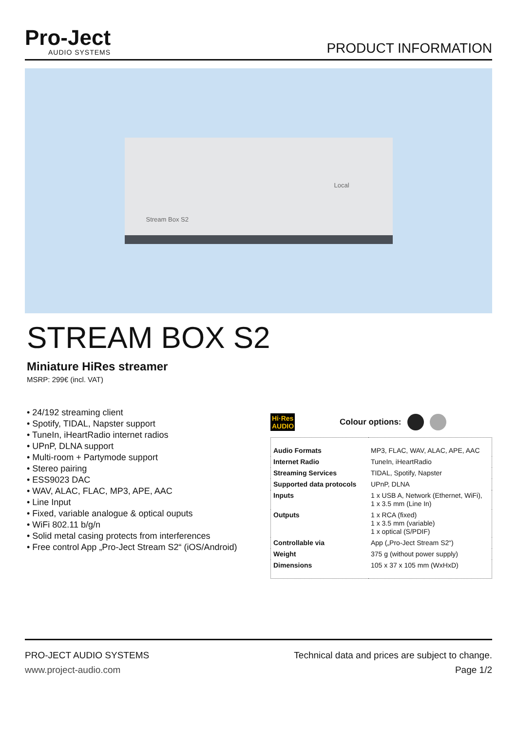Pro-Ject
AUDIO SYSTEMS
PRODUCT INFORMATION
Local
Stream Box S2
STREAM BOX S2
Miniature HiRes streamer
MSRP: 299€ (incl. VAT)
• 24/192 streaming client
• Spotify, TIDAL, Napster support
• TuneIn, iHeartRadio internet radios
• UPnP, DLNA support
• Multi-room + Partymode support
• Stereo pairing
• ESS9023 DAC
• WAV, ALAC, FLAC, MP3, APE, AAC
• Line Input
• Fixed, variable analogue & optical ouputs
• WiFi 802.11 b/g/n
• Solid metal casing protects from interferences
• Free control App „Pro-Ject Stream S2“ (iOS/Android)
Hi·Res AUDIO
Colour options:
| Audio Formats | MP3, FLAC, WAV, ALAC, APE, AAC |
| Internet Radio | TuneIn, iHeartRadio |
| Streaming Services | TIDAL, Spotify, Napster |
| Supported data protocols | UPnP, DLNA |
| Inputs | 1 x USB A, Network (Ethernet, WiFi), 1 x 3.5 mm (Line In) |
| Outputs | 1 x RCA (fixed) 1 x 3.5 mm (variable) 1 x optical (S/PDIF) |
| Controllable via | App („Pro-Ject Stream S2“) |
| Weight | 375 g (without power supply) |
| Dimensions | 105 x 37 x 105 mm (WxHxD) |
PRO-JECT AUDIO SYSTEMS
www.project-audio.com
Technical data and prices are subject to change.
Page 1/2